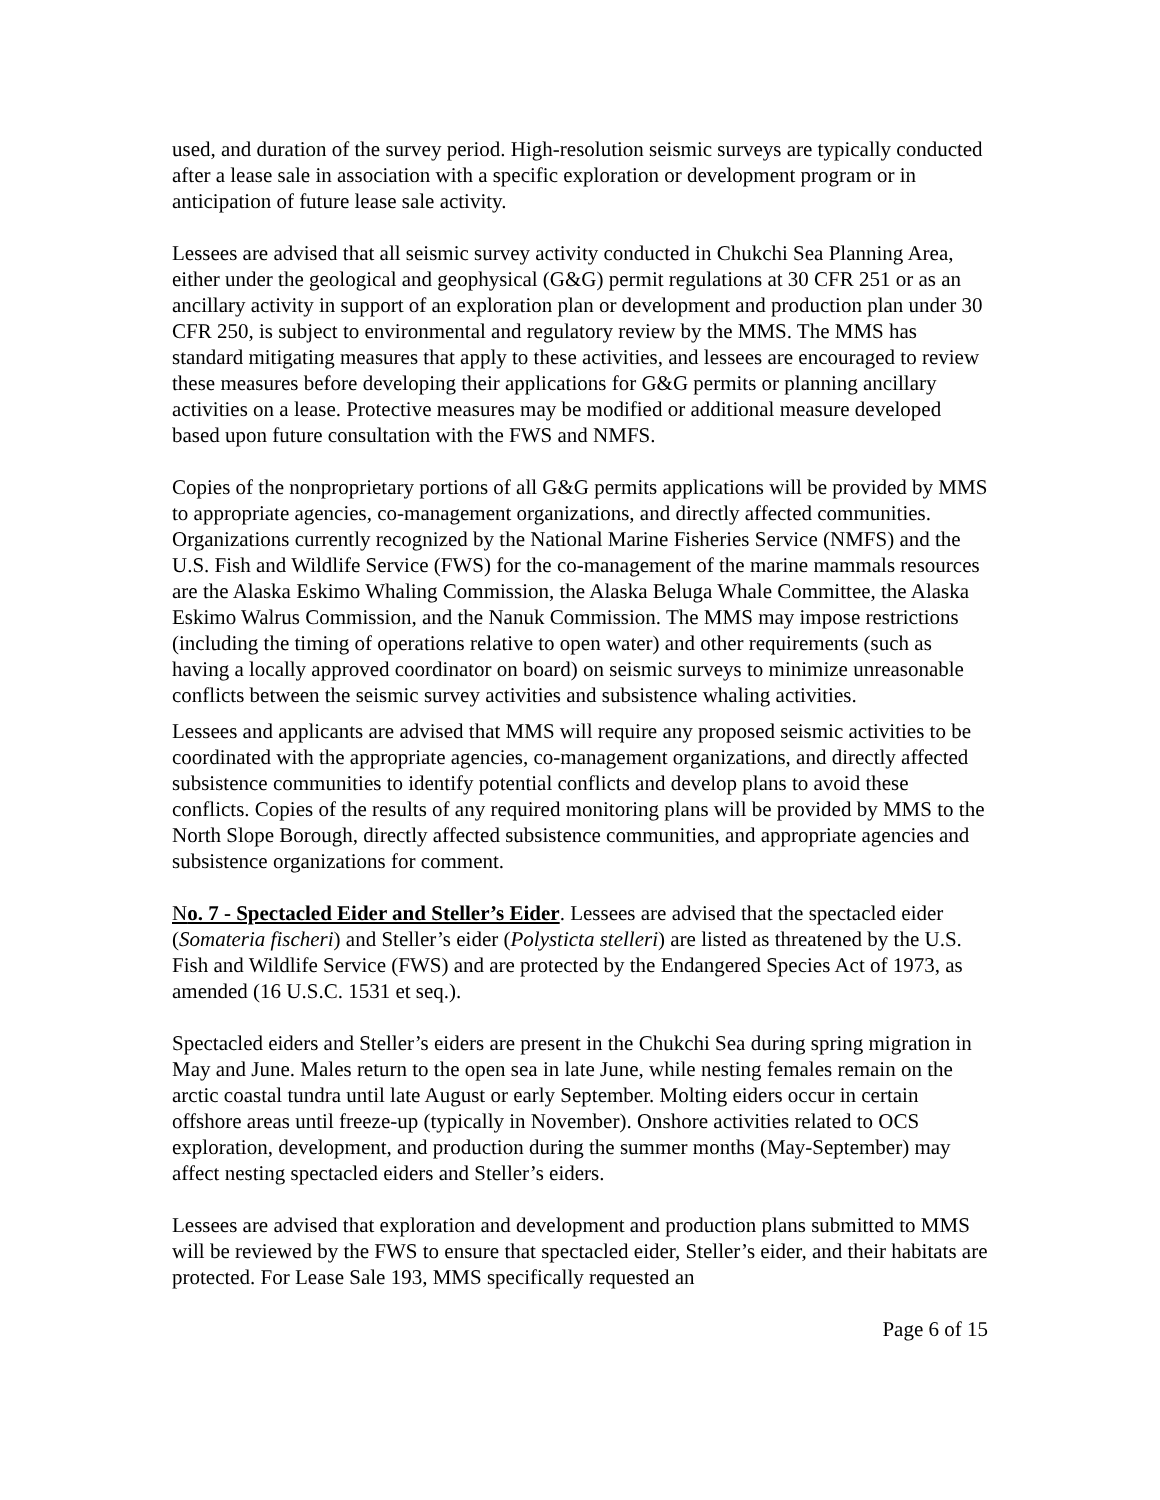used, and duration of the survey period. High-resolution seismic surveys are typically conducted after a lease sale in association with a specific exploration or development program or in anticipation of future lease sale activity.
Lessees are advised that all seismic survey activity conducted in Chukchi Sea Planning Area, either under the geological and geophysical (G&G) permit regulations at 30 CFR 251 or as an ancillary activity in support of an exploration plan or development and production plan under 30 CFR 250, is subject to environmental and regulatory review by the MMS. The MMS has standard mitigating measures that apply to these activities, and lessees are encouraged to review these measures before developing their applications for G&G permits or planning ancillary activities on a lease. Protective measures may be modified or additional measure developed based upon future consultation with the FWS and NMFS.
Copies of the nonproprietary portions of all G&G permits applications will be provided by MMS to appropriate agencies, co-management organizations, and directly affected communities. Organizations currently recognized by the National Marine Fisheries Service (NMFS) and the U.S. Fish and Wildlife Service (FWS) for the co-management of the marine mammals resources are the Alaska Eskimo Whaling Commission, the Alaska Beluga Whale Committee, the Alaska Eskimo Walrus Commission, and the Nanuk Commission. The MMS may impose restrictions (including the timing of operations relative to open water) and other requirements (such as having a locally approved coordinator on board) on seismic surveys to minimize unreasonable conflicts between the seismic survey activities and subsistence whaling activities.
Lessees and applicants are advised that MMS will require any proposed seismic activities to be coordinated with the appropriate agencies, co-management organizations, and directly affected subsistence communities to identify potential conflicts and develop plans to avoid these conflicts. Copies of the results of any required monitoring plans will be provided by MMS to the North Slope Borough, directly affected subsistence communities, and appropriate agencies and subsistence organizations for comment.
No. 7 - Spectacled Eider and Steller’s Eider. Lessees are advised that the spectacled eider (Somateria fischeri) and Steller’s eider (Polysticta stelleri) are listed as threatened by the U.S. Fish and Wildlife Service (FWS) and are protected by the Endangered Species Act of 1973, as amended (16 U.S.C. 1531 et seq.).
Spectacled eiders and Steller’s eiders are present in the Chukchi Sea during spring migration in May and June. Males return to the open sea in late June, while nesting females remain on the arctic coastal tundra until late August or early September. Molting eiders occur in certain offshore areas until freeze-up (typically in November). Onshore activities related to OCS exploration, development, and production during the summer months (May-September) may affect nesting spectacled eiders and Steller’s eiders.
Lessees are advised that exploration and development and production plans submitted to MMS will be reviewed by the FWS to ensure that spectacled eider, Steller’s eider, and their habitats are protected. For Lease Sale 193, MMS specifically requested an
Page 6 of 15